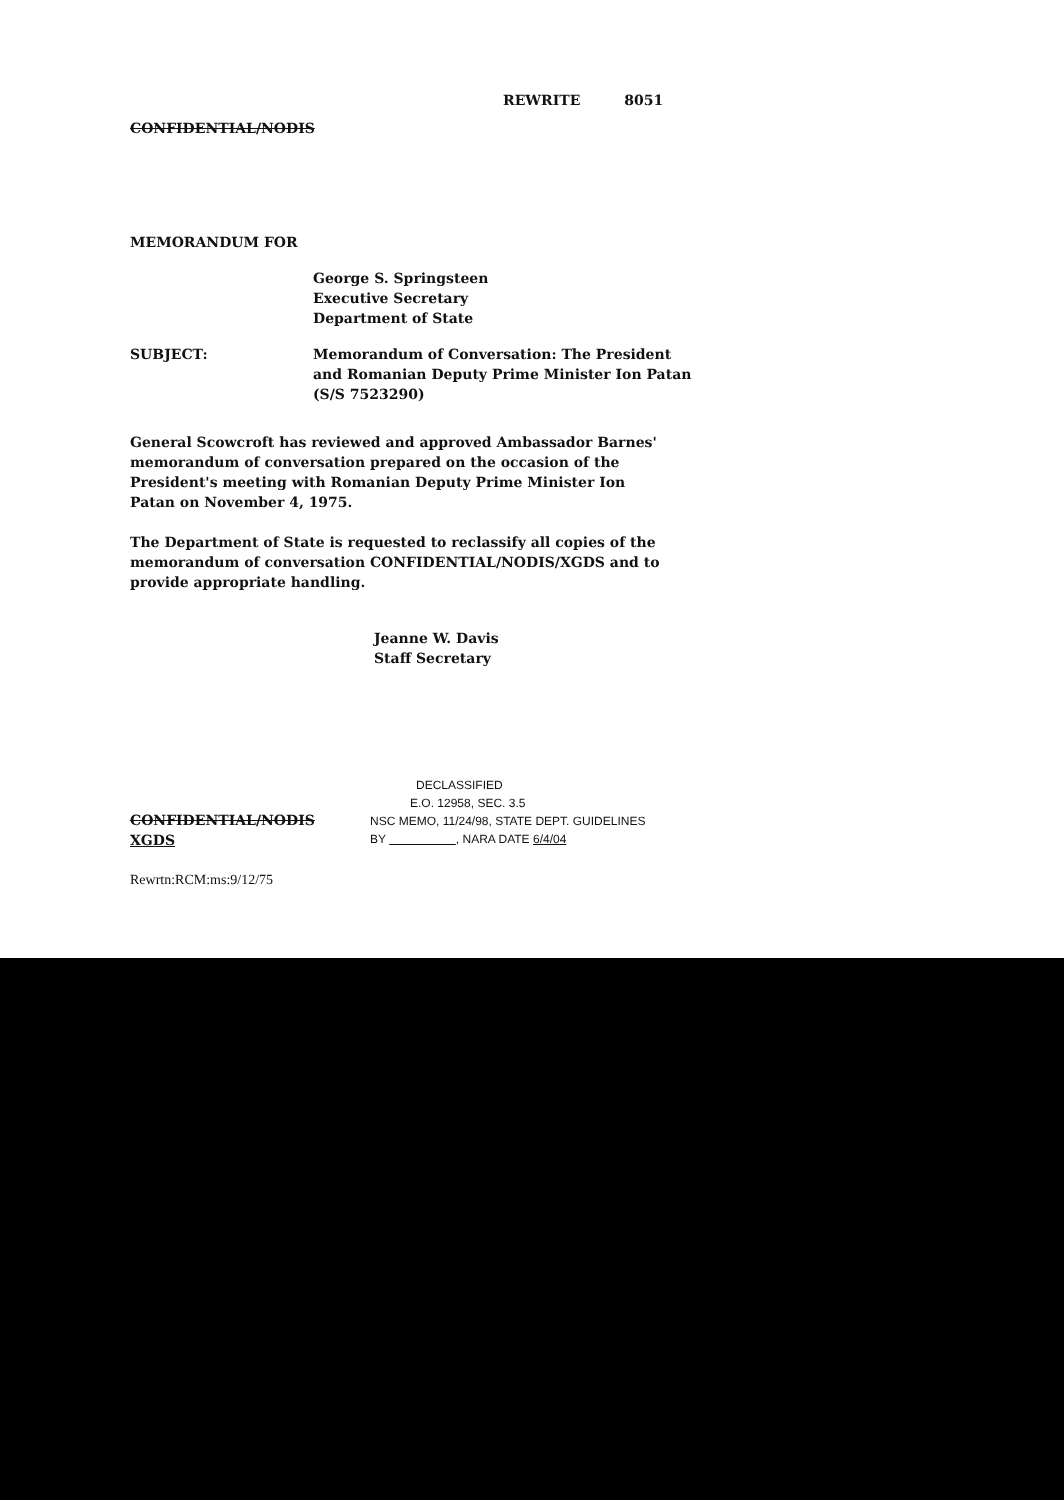REWRITE 8051
CONFIDENTIAL/NODIS
MEMORANDUM FOR
George S. Springsteen
Executive Secretary
Department of State
SUBJECT: Memorandum of Conversation: The President
and Romanian Deputy Prime Minister Ion Patan
(S/S 7523290)
General Scowcroft has reviewed and approved Ambassador Barnes' memorandum of conversation prepared on the occasion of the President's meeting with Romanian Deputy Prime Minister Ion Patan on November 4, 1975.
The Department of State is requested to reclassify all copies of the memorandum of conversation CONFIDENTIAL/NODIS/XGDS and to provide appropriate handling.
Jeanne W. Davis
Staff Secretary
CONFIDENTIAL/NODIS
XGDS
DECLASSIFIED
E.O. 12958, SEC. 3.5
NSC MEMO, 11/24/98, STATE DEPT. GUIDELINES
BY , NARA DATE 6/4/04
Rewrtn:RCM:ms:9/12/75